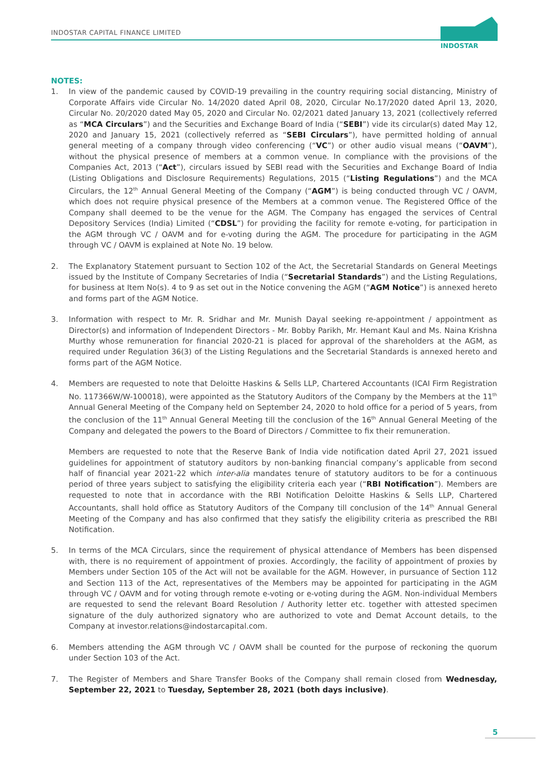INDOSTAR CAPITAL FINANCE LIMITED
INDOSTAR
NOTES:
1. In view of the pandemic caused by COVID-19 prevailing in the country requiring social distancing, Ministry of Corporate Affairs vide Circular No. 14/2020 dated April 08, 2020, Circular No.17/2020 dated April 13, 2020, Circular No. 20/2020 dated May 05, 2020 and Circular No. 02/2021 dated January 13, 2021 (collectively referred as “MCA Circulars”) and the Securities and Exchange Board of India (“SEBI”) vide its circular(s) dated May 12, 2020 and January 15, 2021 (collectively referred as “SEBI Circulars”), have permitted holding of annual general meeting of a company through video conferencing (“VC”) or other audio visual means (“OAVM”), without the physical presence of members at a common venue. In compliance with the provisions of the Companies Act, 2013 (“Act”), circulars issued by SEBI read with the Securities and Exchange Board of India (Listing Obligations and Disclosure Requirements) Regulations, 2015 (“Listing Regulations”) and the MCA Circulars, the 12<sup>th</sup> Annual General Meeting of the Company (“AGM”) is being conducted through VC / OAVM, which does not require physical presence of the Members at a common venue. The Registered Office of the Company shall deemed to be the venue for the AGM. The Company has engaged the services of Central Depository Services (India) Limited (“CDSL”) for providing the facility for remote e-voting, for participation in the AGM through VC / OAVM and for e-voting during the AGM. The procedure for participating in the AGM through VC / OAVM is explained at Note No. 19 below.
2. The Explanatory Statement pursuant to Section 102 of the Act, the Secretarial Standards on General Meetings issued by the Institute of Company Secretaries of India (“Secretarial Standards”) and the Listing Regulations, for business at Item No(s). 4 to 9 as set out in the Notice convening the AGM (“AGM Notice”) is annexed hereto and forms part of the AGM Notice.
3. Information with respect to Mr. R. Sridhar and Mr. Munish Dayal seeking re-appointment / appointment as Director(s) and information of Independent Directors - Mr. Bobby Parikh, Mr. Hemant Kaul and Ms. Naina Krishna Murthy whose remuneration for financial 2020-21 is placed for approval of the shareholders at the AGM, as required under Regulation 36(3) of the Listing Regulations and the Secretarial Standards is annexed hereto and forms part of the AGM Notice.
4. Members are requested to note that Deloitte Haskins & Sells LLP, Chartered Accountants (ICAI Firm Registration No. 117366W/W-100018), were appointed as the Statutory Auditors of the Company by the Members at the 11<sup>th</sup> Annual General Meeting of the Company held on September 24, 2020 to hold office for a period of 5 years, from the conclusion of the 11<sup>th</sup> Annual General Meeting till the conclusion of the 16<sup>th</sup> Annual General Meeting of the Company and delegated the powers to the Board of Directors / Committee to fix their remuneration.
Members are requested to note that the Reserve Bank of India vide notification dated April 27, 2021 issued guidelines for appointment of statutory auditors by non-banking financial company’s applicable from second half of financial year 2021-22 which inter-alia mandates tenure of statutory auditors to be for a continuous period of three years subject to satisfying the eligibility criteria each year (“RBI Notification”). Members are requested to note that in accordance with the RBI Notification Deloitte Haskins & Sells LLP, Chartered Accountants, shall hold office as Statutory Auditors of the Company till conclusion of the 14<sup>th</sup> Annual General Meeting of the Company and has also confirmed that they satisfy the eligibility criteria as prescribed the RBI Notification.
5. In terms of the MCA Circulars, since the requirement of physical attendance of Members has been dispensed with, there is no requirement of appointment of proxies. Accordingly, the facility of appointment of proxies by Members under Section 105 of the Act will not be available for the AGM. However, in pursuance of Section 112 and Section 113 of the Act, representatives of the Members may be appointed for participating in the AGM through VC / OAVM and for voting through remote e-voting or e-voting during the AGM. Non-individual Members are requested to send the relevant Board Resolution / Authority letter etc. together with attested specimen signature of the duly authorized signatory who are authorized to vote and Demat Account details, to the Company at investor.relations@indostarcapital.com.
6. Members attending the AGM through VC / OAVM shall be counted for the purpose of reckoning the quorum under Section 103 of the Act.
7. The Register of Members and Share Transfer Books of the Company shall remain closed from Wednesday, September 22, 2021 to Tuesday, September 28, 2021 (both days inclusive).
5